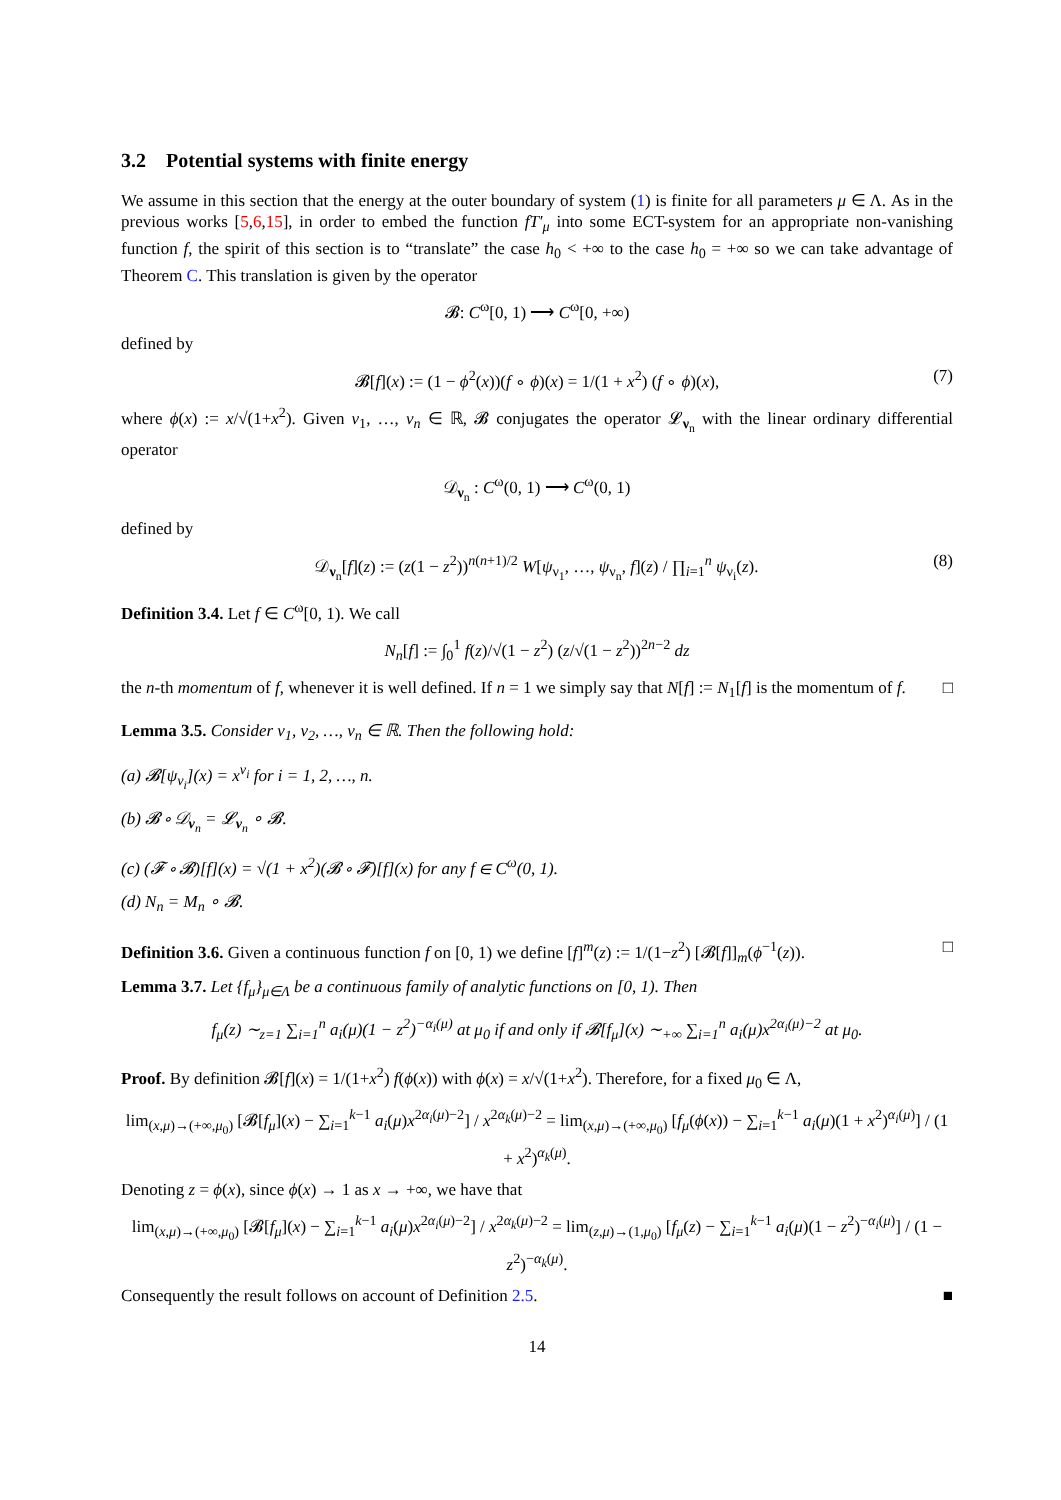3.2 Potential systems with finite energy
We assume in this section that the energy at the outer boundary of system (1) is finite for all parameters μ ∈ Λ. As in the previous works [5,6,15], in order to embed the function fT′<sub>μ</sub> into some ECT-system for an appropriate non-vanishing function f, the spirit of this section is to “translate” the case h<sub>0</sub> < +∞ to the case h<sub>0</sub> = +∞ so we can take advantage of Theorem C. This translation is given by the operator
𝓑: C<sup>ω</sup>[0, 1) ⟶ C<sup>ω</sup>[0, +∞)
defined by
𝓑[f](x) := (1 − ϕ<sup>2</sup>(x))(f ∘ ϕ)(x) = 1/(1 + x<sup>2</sup>) (f ∘ ϕ)(x), (7)
where ϕ(x) := x/√(1+x<sup>2</sup>). Given ν<sub>1</sub>, …, ν<sub>n</sub> ∈ ℝ, 𝓑 conjugates the operator 𝓛<sub>ν<sub>n</sub></sub> with the linear ordinary differential operator
𝒟<sub>ν<sub>n</sub></sub> : C<sup>ω</sup>(0, 1) ⟶ C<sup>ω</sup>(0, 1)
defined by
𝒟<sub>ν<sub>n</sub></sub>[f](z) := (z(1 − z<sup>2</sup>))<sup>n(n+1)/2</sup> W[ψ<sub>ν<sub>1</sub></sub>, …, ψ<sub>ν<sub>n</sub></sub>, f](z) / ∏<sub>i=1</sub><sup>n</sup> ψ<sub>ν<sub>i</sub></sub>(z). (8)
Definition 3.4. Let f ∈ C<sup>ω</sup>[0, 1). We call
N<sub>n</sub>[f] := ∫<sub>0</sub><sup>1</sup> f(z)/√(1 − z<sup>2</sup>) (z/√(1 − z<sup>2</sup>))<sup>2n−2</sup> dz
the n-th momentum of f, whenever it is well defined. If n = 1 we simply say that N[f] := N<sub>1</sub>[f] is the momentum of f. □
Lemma 3.5. Consider ν<sub>1</sub>, ν<sub>2</sub>, …, ν<sub>n</sub> ∈ ℝ. Then the following hold:
(a) 𝓑[ψ<sub>ν<sub>i</sub></sub>](x) = x<sup>ν<sub>i</sub></sup> for i = 1, 2, …, n.
(b) 𝓑 ∘ 𝒟<sub>ν<sub>n</sub></sub> = 𝓛<sub>ν<sub>n</sub></sub> ∘ 𝓑.
(c) (𝓕 ∘ 𝓑)[f](x) = √(1 + x<sup>2</sup>)(𝓑 ∘ 𝓕)[f](x) for any f ∈ C<sup>ω</sup>(0, 1).
(d) N<sub>n</sub> = M<sub>n</sub> ∘ 𝓑.
Definition 3.6. Given a continuous function f on [0, 1) we define [f]<sup>m</sup>(z) := 1/(1−z<sup>2</sup>) [𝓑[f]]<sub>m</sub>(ϕ<sup>−1</sup>(z)). □
Lemma 3.7. Let {f<sub>μ</sub>}<sub>μ∈Λ</sub> be a continuous family of analytic functions on [0, 1). Then
f<sub>μ</sub>(z) ∼<sub>z=1</sub> ∑<sub>i=1</sub><sup>n</sup> a<sub>i</sub>(μ)(1 − z<sup>2</sup>)<sup>−α<sub>i</sub>(μ)</sup> at μ<sub>0</sub> if and only if 𝓑[f<sub>μ</sub>](x) ∼<sub>+∞</sub> ∑<sub>i=1</sub><sup>n</sup> a<sub>i</sub>(μ)x<sup>2α<sub>i</sub>(μ)−2</sup> at μ<sub>0</sub>.
Proof. By definition 𝓑[f](x) = 1/(1+x<sup>2</sup>) f(ϕ(x)) with ϕ(x) = x/√(1+x<sup>2</sup>). Therefore, for a fixed μ<sub>0</sub> ∈ Λ,
lim<sub>(x,μ)→(+∞,μ<sub>0</sub>)</sub> [𝓑[f<sub>μ</sub>](x) − ∑<sub>i=1</sub><sup>k−1</sup> a<sub>i</sub>(μ)x<sup>2α<sub>i</sub>(μ)−2</sup>] / x<sup>2α<sub>k</sub>(μ)−2</sup> = lim<sub>(x,μ)→(+∞,μ<sub>0</sub>)</sub> [f<sub>μ</sub>(ϕ(x)) − ∑<sub>i=1</sub><sup>k−1</sup> a<sub>i</sub>(μ)(1 + x<sup>2</sup>)<sup>α<sub>i</sub>(μ)</sup>] / (1 + x<sup>2</sup>)<sup>α<sub>k</sub>(μ)</sup>.
Denoting z = ϕ(x), since ϕ(x) → 1 as x → +∞, we have that
lim<sub>(x,μ)→(+∞,μ<sub>0</sub>)</sub> [𝓑[f<sub>μ</sub>](x) − ∑<sub>i=1</sub><sup>k−1</sup> a<sub>i</sub>(μ)x<sup>2α<sub>i</sub>(μ)−2</sup>] / x<sup>2α<sub>k</sub>(μ)−2</sup> = lim<sub>(z,μ)→(1,μ<sub>0</sub>)</sub> [f<sub>μ</sub>(z) − ∑<sub>i=1</sub><sup>k−1</sup> a<sub>i</sub>(μ)(1 − z<sup>2</sup>)<sup>−α<sub>i</sub>(μ)</sup>] / (1 − z<sup>2</sup>)<sup>−α<sub>k</sub>(μ)</sup>.
Consequently the result follows on account of Definition 2.5. ■
14